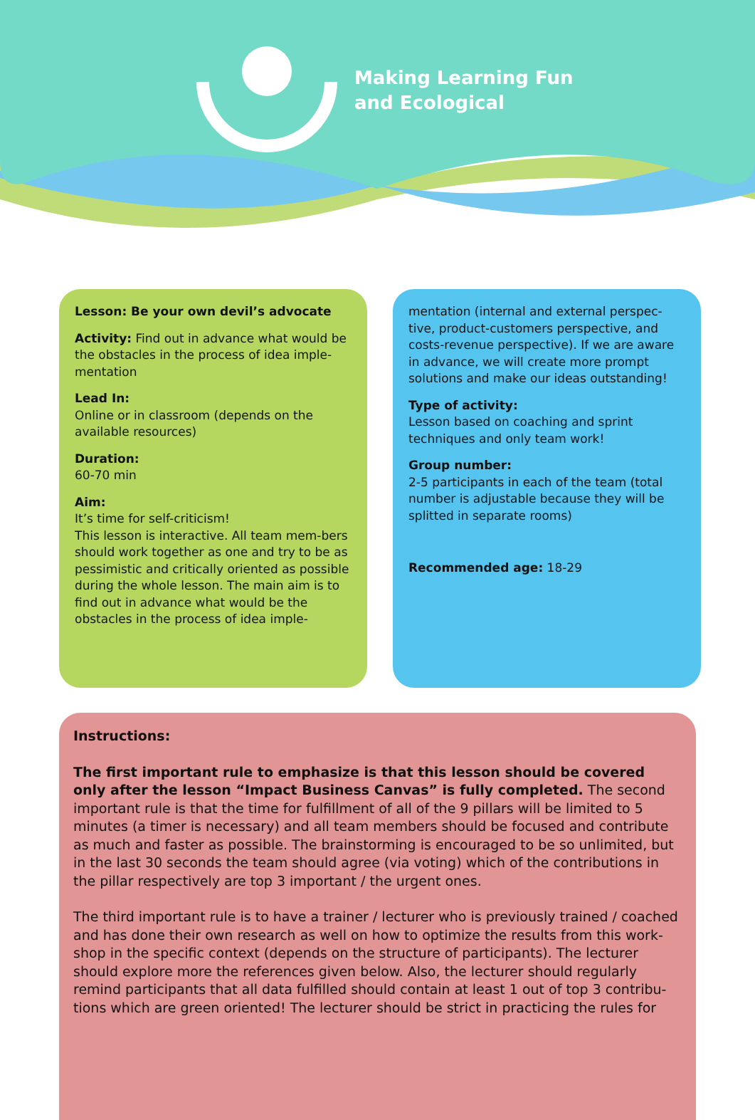Making Learning Fun
and Ecological
Lesson: Be your own devil’s advocate
Activity: Find out in advance what would be the obstacles in the process of idea imple-mentation
Lead In:
Online or in classroom (depends on the available resources)
Duration:
60-70 min
Aim:
It’s time for self-criticism!
This lesson is interactive. All team mem-bers should work together as one and try to be as pessimistic and critically oriented as possible during the whole lesson. The main aim is to find out in advance what would be the obstacles in the process of idea imple-
mentation (internal and external perspec-tive, product-customers perspective, and costs-revenue perspective). If we are aware in advance, we will create more prompt solutions and make our ideas outstanding!
Type of activity:
Lesson based on coaching and sprint techniques and only team work!
Group number:
2-5 participants in each of the team (total number is adjustable because they will be splitted in separate rooms)
Recommended age: 18-29
Instructions:
The first important rule to emphasize is that this lesson should be covered only after the lesson “Impact Business Canvas” is fully completed. The second important rule is that the time for fulfillment of all of the 9 pillars will be limited to 5 minutes (a timer is necessary) and all team members should be focused and contribute as much and faster as possible. The brainstorming is encouraged to be so unlimited, but in the last 30 seconds the team should agree (via voting) which of the contributions in the pillar respectively are top 3 important / the urgent ones.
The third important rule is to have a trainer / lecturer who is previously trained / coached and has done their own research as well on how to optimize the results from this work-shop in the specific context (depends on the structure of participants). The lecturer should explore more the references given below. Also, the lecturer should regularly remind participants that all data fulfilled should contain at least 1 out of top 3 contribu-tions which are green oriented! The lecturer should be strict in practicing the rules for